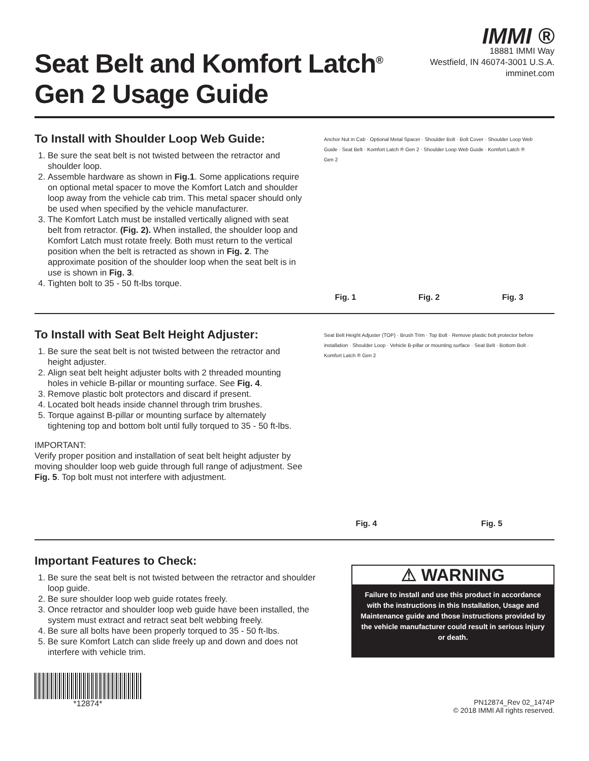Seat Belt and Komfort Latch<sup>®</sup>
Gen 2 Usage Guide
IMMI ®
18881 IMMI Way
Westfield, IN 46074-3001 U.S.A.
imminet.com
To Install with Shoulder Loop Web Guide:
1. Be sure the seat belt is not twisted between the retractor and shoulder loop.
2. Assemble hardware as shown in Fig.1. Some applications require on optional metal spacer to move the Komfort Latch and shoulder loop away from the vehicle cab trim. This metal spacer should only be used when specified by the vehicle manufacturer.
3. The Komfort Latch must be installed vertically aligned with seat belt from retractor. (Fig. 2). When installed, the shoulder loop and Komfort Latch must rotate freely. Both must return to the vertical position when the belt is retracted as shown in Fig. 2. The approximate position of the shoulder loop when the seat belt is in use is shown in Fig. 3.
4. Tighten bolt to 35 - 50 ft-lbs torque.
Anchor Nut in Cab · Optional Metal Spacer · Shoulder Bolt · Bolt Cover · Shoulder Loop Web Guide · Seat Belt · Komfort Latch ® Gen 2 · Shoulder Loop Web Guide · Komfort Latch ® Gen 2
Fig. 1 Fig. 2 Fig. 3
To Install with Seat Belt Height Adjuster:
1. Be sure the seat belt is not twisted between the retractor and height adjuster.
2. Align seat belt height adjuster bolts with 2 threaded mounting holes in vehicle B-pillar or mounting surface. See Fig. 4.
3. Remove plastic bolt protectors and discard if present.
4. Located bolt heads inside channel through trim brushes.
5. Torque against B-pillar or mounting surface by alternately tightening top and bottom bolt until fully torqued to 35 - 50 ft-lbs.
IMPORTANT:
Verify proper position and installation of seat belt height adjuster by moving shoulder loop web guide through full range of adjustment. See Fig. 5. Top bolt must not interfere with adjustment.
Seat Belt Height Adjuster (TOP) · Brush Trim · Top Bolt · Remove plastic bolt protector before installation · Shoulder Loop · Vehicle B-pillar or mounting surface · Seat Belt · Bottom Bolt · Komfort Latch ® Gen 2
Fig. 4 Fig. 5
Important Features to Check:
1. Be sure the seat belt is not twisted between the retractor and shoulder loop guide.
2. Be sure shoulder loop web guide rotates freely.
3. Once retractor and shoulder loop web guide have been installed, the system must extract and retract seat belt webbing freely.
4. Be sure all bolts have been properly torqued to 35 - 50 ft-lbs.
5. Be sure Komfort Latch can slide freely up and down and does not interfere with vehicle trim.
⚠ WARNING
Failure to install and use this product in accordance with the instructions in this Installation, Usage and Maintenance guide and those instructions provided by the vehicle manufacturer could result in serious injury or death.
*12874*
PN12874_Rev 02_1474P
© 2018 IMMI All rights reserved.